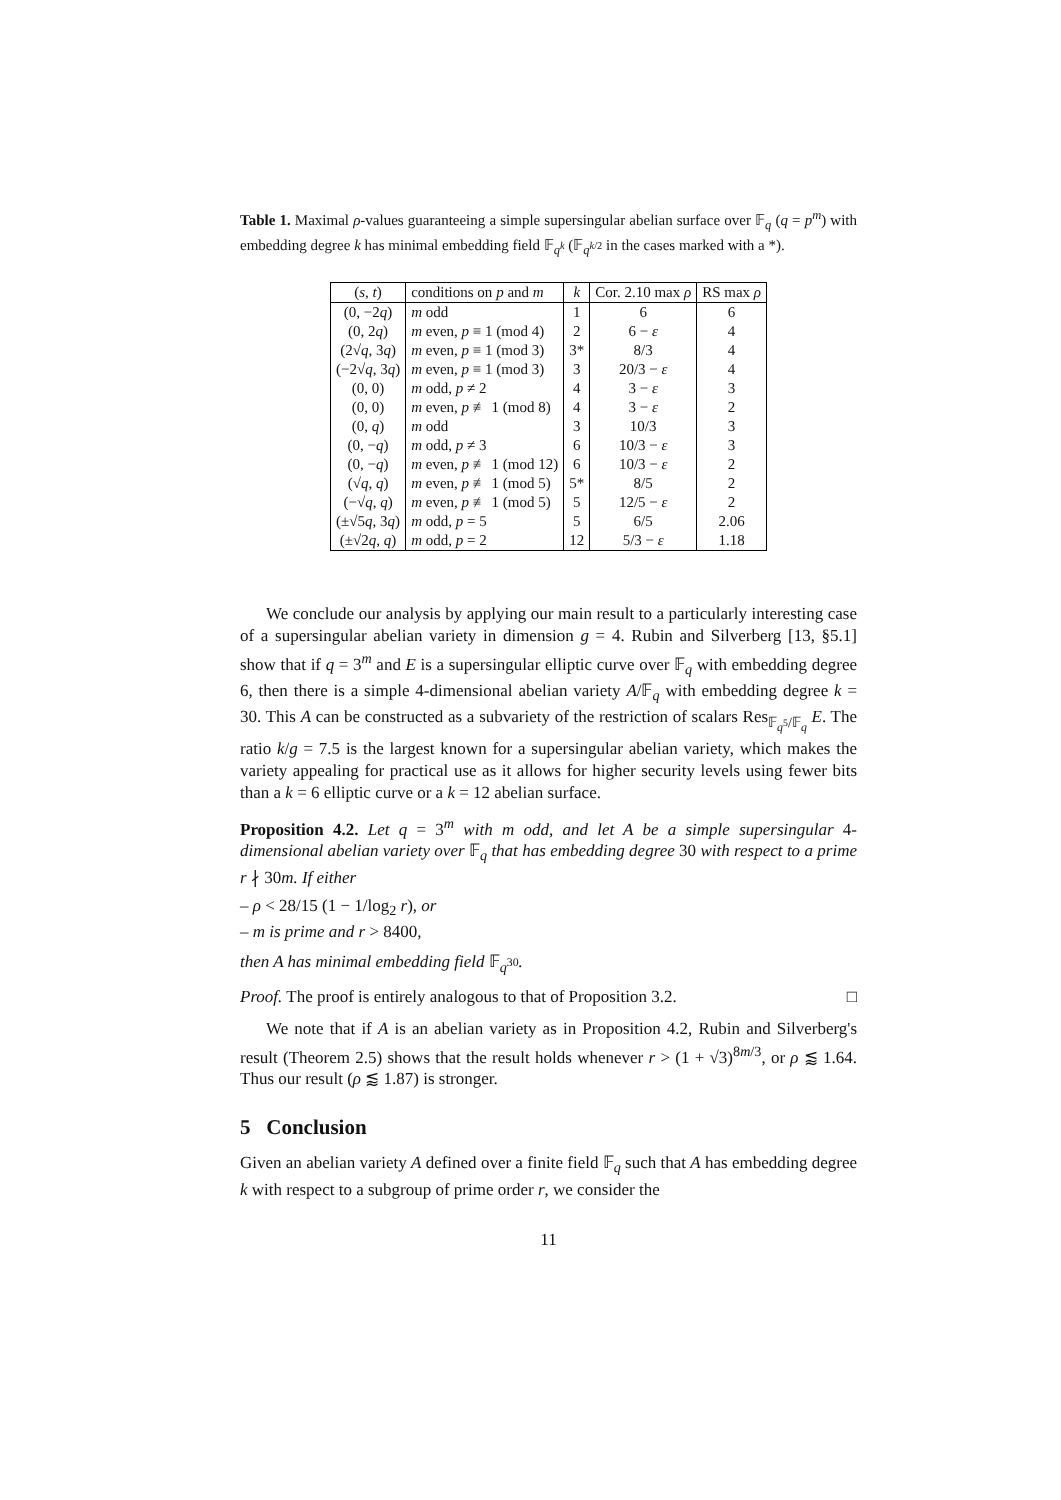Table 1. Maximal ρ-values guaranteeing a simple supersingular abelian surface over 𝔽<sub>q</sub> (q = p<sup>m</sup>) with embedding degree k has minimal embedding field 𝔽<sub>q<sup>k</sup></sub> (𝔽<sub>q<sup>k/2</sup></sub> in the cases marked with a *).
| ( s, t ) | conditions on p and m | k | Cor. 2.10 max ρ | RS max ρ |
| --- | --- | --- | --- | --- |
| (0, −2 q ) | m odd | 1 | 6 | 6 |
| (0, 2 q ) | m even, p ≡ 1 (mod 4) | 2 | 6 − ε | 4 |
| (2√ q , 3 q ) | m even, p ≡ 1 (mod 3) | 3* | 8/3 | 4 |
| (−2√ q , 3 q ) | m even, p ≡ 1 (mod 3) | 3 | 20/3 − ε | 4 |
| (0, 0) | m odd, p ≠ 2 | 4 | 3 − ε | 3 |
| (0, 0) | m even, p ≢ 1 (mod 8) | 4 | 3 − ε | 2 |
| (0, q ) | m odd | 3 | 10/3 | 3 |
| (0, − q ) | m odd, p ≠ 3 | 6 | 10/3 − ε | 3 |
| (0, − q ) | m even, p ≢ 1 (mod 12) | 6 | 10/3 − ε | 2 |
| (√ q , q ) | m even, p ≢ 1 (mod 5) | 5* | 8/5 | 2 |
| (−√ q , q ) | m even, p ≢ 1 (mod 5) | 5 | 12/5 − ε | 2 |
| (±√5 q , 3 q ) | m odd, p = 5 | 5 | 6/5 | 2.06 |
| (±√2 q , q ) | m odd, p = 2 | 12 | 5/3 − ε | 1.18 |
We conclude our analysis by applying our main result to a particularly interesting case of a supersingular abelian variety in dimension g = 4. Rubin and Silverberg [13, §5.1] show that if q = 3<sup>m</sup> and E is a supersingular elliptic curve over 𝔽<sub>q</sub> with embedding degree 6, then there is a simple 4-dimensional abelian variety A/𝔽<sub>q</sub> with embedding degree k = 30. This A can be constructed as a subvariety of the restriction of scalars Res<sub>𝔽<sub>q<sup>5</sup></sub>/𝔽<sub>q</sub></sub> E. The ratio k/g = 7.5 is the largest known for a supersingular abelian variety, which makes the variety appealing for practical use as it allows for higher security levels using fewer bits than a k = 6 elliptic curve or a k = 12 abelian surface.
Proposition 4.2. Let q = 3<sup>m</sup> with m odd, and let A be a simple supersingular 4-dimensional abelian variety over 𝔽<sub>q</sub> that has embedding degree 30 with respect to a prime r ∤ 30m. If either
– ρ < 28/15 (1 − 1/log<sub>2</sub> r), or
– m is prime and r > 8400,
then A has minimal embedding field 𝔽<sub>q<sup>30</sup></sub>.
Proof. The proof is entirely analogous to that of Proposition 3.2. □
We note that if A is an abelian variety as in Proposition 4.2, Rubin and Silverberg's result (Theorem 2.5) shows that the result holds whenever r > (1 + √3)<sup>8m/3</sup>, or ρ ⪅ 1.64. Thus our result (ρ ⪅ 1.87) is stronger.
5 Conclusion
Given an abelian variety A defined over a finite field 𝔽<sub>q</sub> such that A has embedding degree k with respect to a subgroup of prime order r, we consider the
11